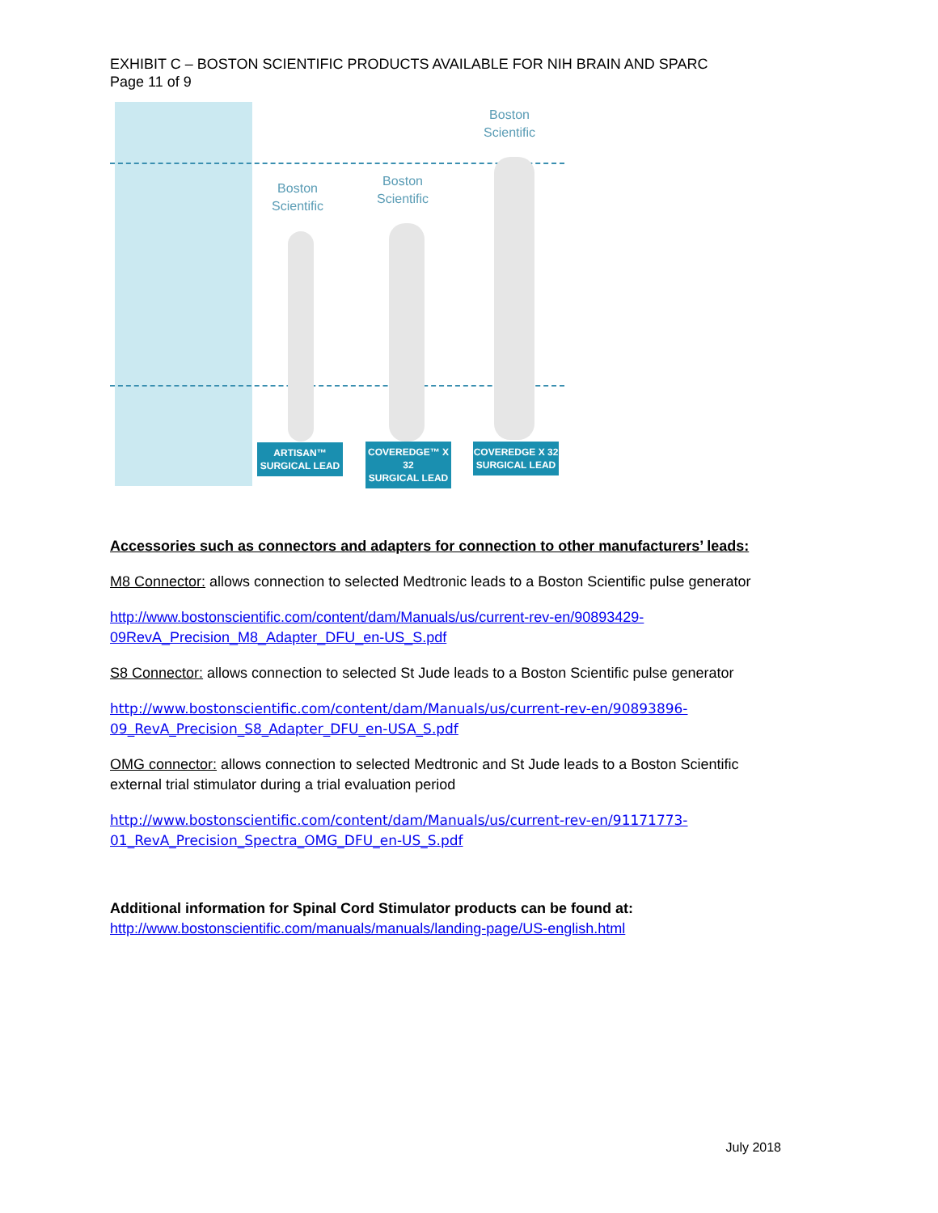EXHIBIT C – BOSTON SCIENTIFIC PRODUCTS AVAILABLE FOR NIH BRAIN AND SPARC
Page 11 of 9
Boston
Scientific
Boston
Scientific
Boston
Scientific
ARTISAN™
SURGICAL LEAD
COVEREDGE™ X 32
SURGICAL LEAD
COVEREDGE X 32
SURGICAL LEAD
Accessories such as connectors and adapters for connection to other manufacturers’ leads:
M8 Connector: allows connection to selected Medtronic leads to a Boston Scientific pulse generator
http://www.bostonscientific.com/content/dam/Manuals/us/current-rev-en/90893429-09RevA_Precision_M8_Adapter_DFU_en-US_S.pdf
S8 Connector: allows connection to selected St Jude leads to a Boston Scientific pulse generator
http://www.bostonscientific.com/content/dam/Manuals/us/current-rev-en/90893896-09_RevA_Precision_S8_Adapter_DFU_en-USA_S.pdf
OMG connector: allows connection to selected Medtronic and St Jude leads to a Boston Scientific external trial stimulator during a trial evaluation period
http://www.bostonscientific.com/content/dam/Manuals/us/current-rev-en/91171773-01_RevA_Precision_Spectra_OMG_DFU_en-US_S.pdf
Additional information for Spinal Cord Stimulator products can be found at:
http://www.bostonscientific.com/manuals/manuals/landing-page/US-english.html
July 2018